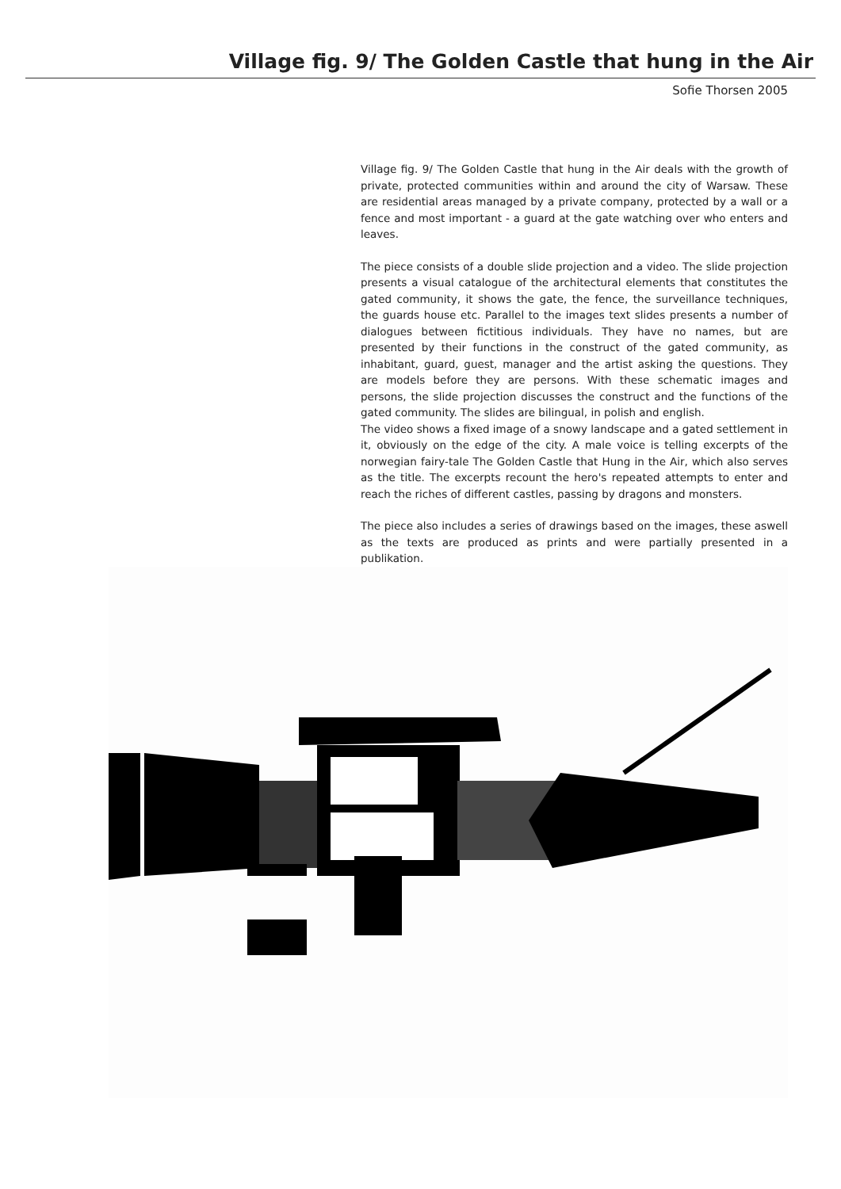Village fig. 9/ The Golden Castle that hung in the Air
Sofie Thorsen 2005
Village fig. 9/ The Golden Castle that hung in the Air deals with the growth of private, protected communities within and around the city of Warsaw. These are residential areas managed by a private company, protected by a wall or a fence and most important - a guard at the gate watching over who enters and leaves.
The piece consists of a double slide projection and a video. The slide projection presents a visual catalogue of the architectural elements that constitutes the gated community, it shows the gate, the fence, the surveillance techniques, the guards house etc. Parallel to the images text slides presents a number of dialogues between fictitious individuals. They have no names, but are presented by their functions in the construct of the gated community, as inhabitant, guard, guest, manager and the artist asking the questions. They are models before they are persons. With these schematic images and persons, the slide projection discusses the construct and the functions of the gated community. The slides are bilingual, in polish and english.
The video shows a fixed image of a snowy landscape and a gated settlement in it, obviously on the edge of the city. A male voice is telling excerpts of the norwegian fairy-tale The Golden Castle that Hung in the Air, which also serves as the title. The excerpts recount the hero's repeated attempts to enter and reach the riches of different castles, passing by dragons and monsters.
The piece also includes a series of drawings based on the images, these aswell as the texts are produced as prints and were partially presented in a publikation.